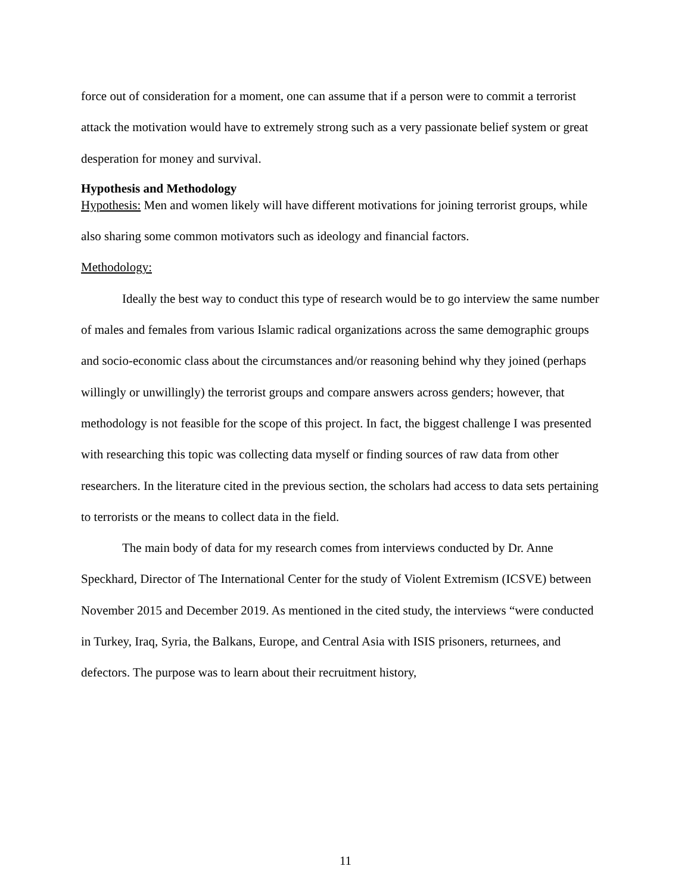force out of consideration for a moment, one can assume that if a person were to commit a terrorist attack the motivation would have to extremely strong such as a very passionate belief system or great desperation for money and survival.
Hypothesis and Methodology
Hypothesis: Men and women likely will have different motivations for joining terrorist groups, while also sharing some common motivators such as ideology and financial factors.
Methodology:
Ideally the best way to conduct this type of research would be to go interview the same number of males and females from various Islamic radical organizations across the same demographic groups and socio-economic class about the circumstances and/or reasoning behind why they joined (perhaps willingly or unwillingly) the terrorist groups and compare answers across genders; however, that methodology is not feasible for the scope of this project. In fact, the biggest challenge I was presented with researching this topic was collecting data myself or finding sources of raw data from other researchers. In the literature cited in the previous section, the scholars had access to data sets pertaining to terrorists or the means to collect data in the field.
The main body of data for my research comes from interviews conducted by Dr. Anne Speckhard, Director of The International Center for the study of Violent Extremism (ICSVE) between November 2015 and December 2019. As mentioned in the cited study, the interviews “were conducted in Turkey, Iraq, Syria, the Balkans, Europe, and Central Asia with ISIS prisoners, returnees, and defectors. The purpose was to learn about their recruitment history,
11